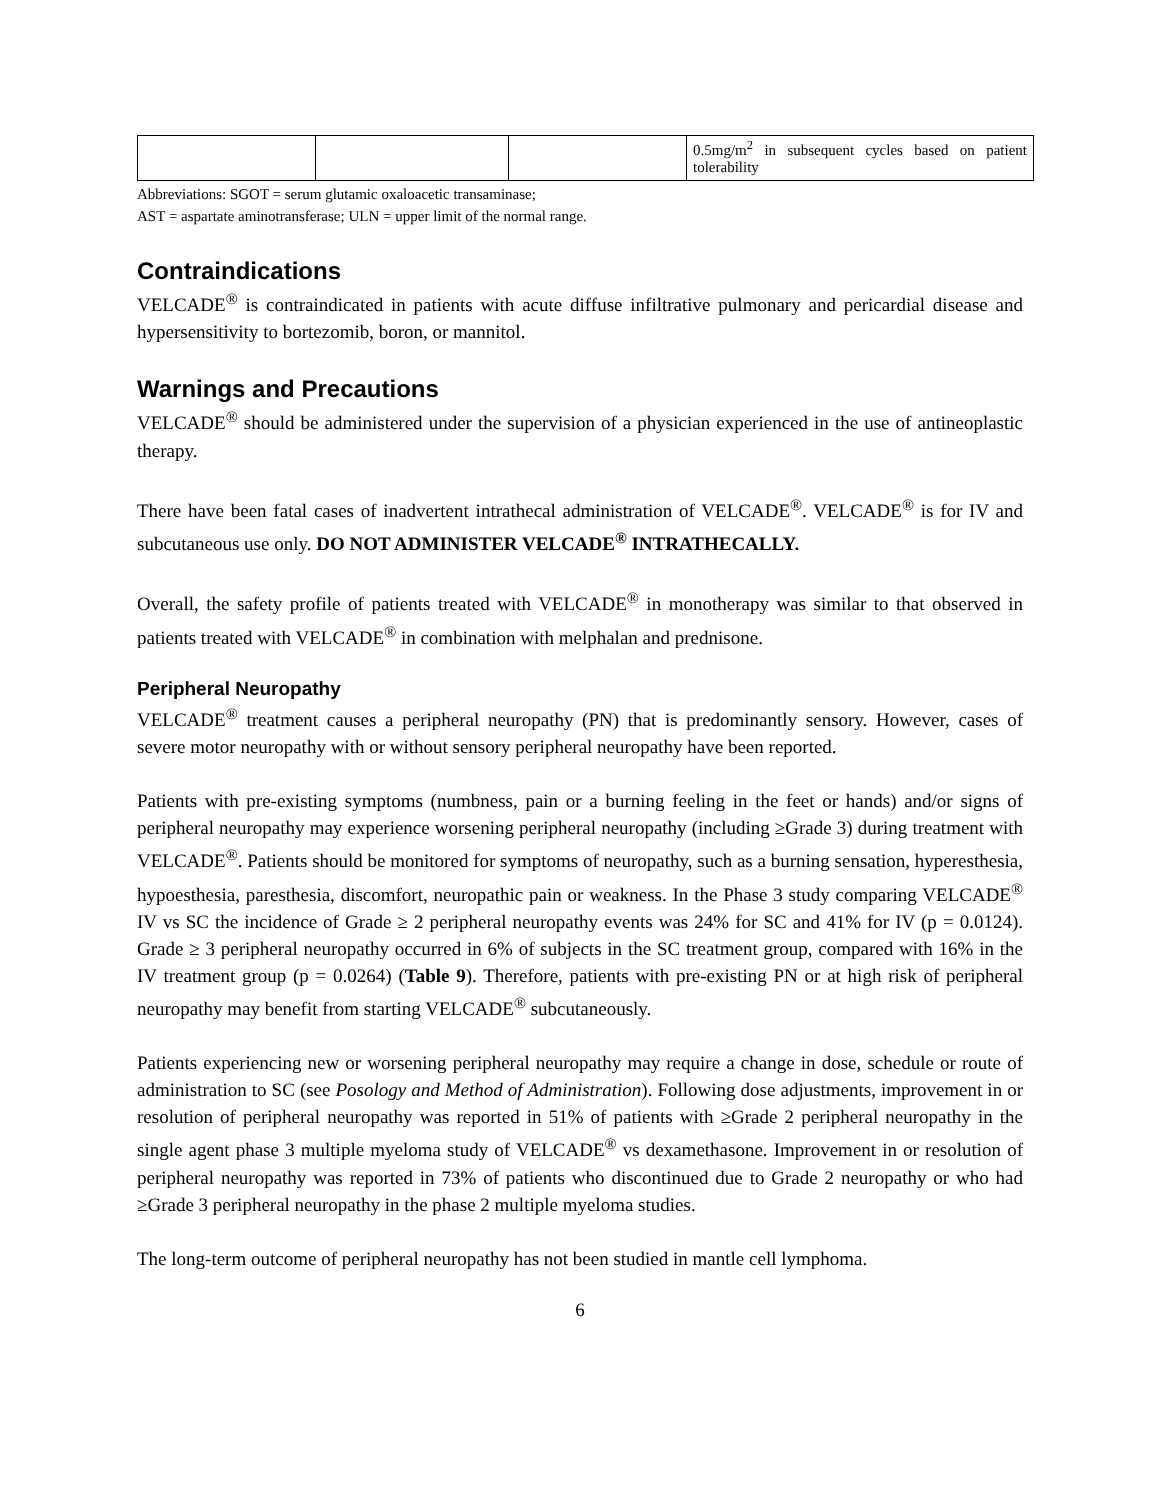| | | | 0.5mg/m<sup>2</sup> in subsequent cycles based on patient tolerability |
Abbreviations: SGOT = serum glutamic oxaloacetic transaminase;
AST = aspartate aminotransferase; ULN = upper limit of the normal range.
Contraindications
VELCADE<sup>®</sup> is contraindicated in patients with acute diffuse infiltrative pulmonary and pericardial disease and hypersensitivity to bortezomib, boron, or mannitol.
Warnings and Precautions
VELCADE<sup>®</sup> should be administered under the supervision of a physician experienced in the use of antineoplastic therapy.
There have been fatal cases of inadvertent intrathecal administration of VELCADE<sup>®</sup>. VELCADE<sup>®</sup> is for IV and subcutaneous use only. DO NOT ADMINISTER VELCADE<sup>®</sup> INTRATHECALLY.
Overall, the safety profile of patients treated with VELCADE<sup>®</sup> in monotherapy was similar to that observed in patients treated with VELCADE<sup>®</sup> in combination with melphalan and prednisone.
Peripheral Neuropathy
VELCADE<sup>®</sup> treatment causes a peripheral neuropathy (PN) that is predominantly sensory. However, cases of severe motor neuropathy with or without sensory peripheral neuropathy have been reported.
Patients with pre-existing symptoms (numbness, pain or a burning feeling in the feet or hands) and/or signs of peripheral neuropathy may experience worsening peripheral neuropathy (including ≥Grade 3) during treatment with VELCADE<sup>®</sup>. Patients should be monitored for symptoms of neuropathy, such as a burning sensation, hyperesthesia, hypoesthesia, paresthesia, discomfort, neuropathic pain or weakness. In the Phase 3 study comparing VELCADE<sup>®</sup> IV vs SC the incidence of Grade ≥ 2 peripheral neuropathy events was 24% for SC and 41% for IV (p = 0.0124). Grade ≥ 3 peripheral neuropathy occurred in 6% of subjects in the SC treatment group, compared with 16% in the IV treatment group (p = 0.0264) (Table 9). Therefore, patients with pre-existing PN or at high risk of peripheral neuropathy may benefit from starting VELCADE<sup>®</sup> subcutaneously.
Patients experiencing new or worsening peripheral neuropathy may require a change in dose, schedule or route of administration to SC (see Posology and Method of Administration). Following dose adjustments, improvement in or resolution of peripheral neuropathy was reported in 51% of patients with ≥Grade 2 peripheral neuropathy in the single agent phase 3 multiple myeloma study of VELCADE<sup>®</sup> vs dexamethasone. Improvement in or resolution of peripheral neuropathy was reported in 73% of patients who discontinued due to Grade 2 neuropathy or who had ≥Grade 3 peripheral neuropathy in the phase 2 multiple myeloma studies.
The long-term outcome of peripheral neuropathy has not been studied in mantle cell lymphoma.
6